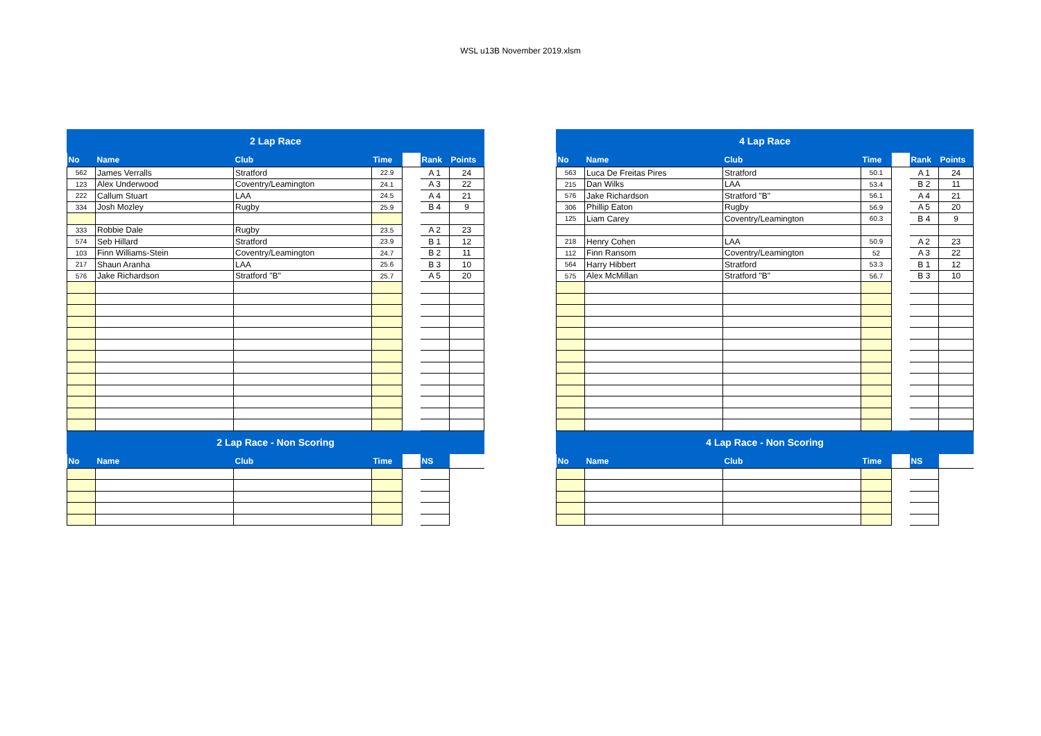WSL u13B November 2019.xlsm
| 2 Lap Race | | | | | | |
| --- | --- | --- | --- | --- | --- | --- |
| No | Name | Club | Time | | Rank | Points |
| 562 | James Verralls | Stratford | 22.9 | | A 1 | 24 |
| 123 | Alex Underwood | Coventry/Leamington | 24.1 | | A 3 | 22 |
| 222 | Callum Stuart | LAA | 24.5 | | A 4 | 21 |
| 334 | Josh Mozley | Rugby | 25.9 | | B 4 | 9 |
| 333 | Robbie Dale | Rugby | 23.5 | | A 2 | 23 |
| 574 | Seb Hillard | Stratford | 23.9 | | B 1 | 12 |
| 103 | Finn Williams-Stein | Coventry/Leamington | 24.7 | | B 2 | 11 |
| 217 | Shaun Aranha | LAA | 25.6 | | B 3 | 10 |
| 576 | Jake Richardson | Stratford "B" | 25.7 | | A 5 | 20 |
| 2 Lap Race - Non Scoring | | | | | | |
| No | Name | Club | Time | | NS | |
| 4 Lap Race | | | | | | |
| --- | --- | --- | --- | --- | --- | --- |
| No | Name | Club | Time | | Rank | Points |
| 563 | Luca De Freitas Pires | Stratford | 50.1 | | A 1 | 24 |
| 215 | Dan Wilks | LAA | 53.4 | | B 2 | 11 |
| 576 | Jake Richardson | Stratford "B" | 56.1 | | A 4 | 21 |
| 306 | Phillip Eaton | Rugby | 56.9 | | A 5 | 20 |
| 125 | Liam Carey | Coventry/Leamington | 60.3 | | B 4 | 9 |
| 218 | Henry Cohen | LAA | 50.9 | | A 2 | 23 |
| 112 | Finn Ransom | Coventry/Leamington | 52 | | A 3 | 22 |
| 564 | Harry Hibbert | Stratford | 53.3 | | B 1 | 12 |
| 575 | Alex McMillan | Stratford "B" | 56.7 | | B 3 | 10 |
| 4 Lap Race - Non Scoring | | | | | | |
| No | Name | Club | Time | | NS | |